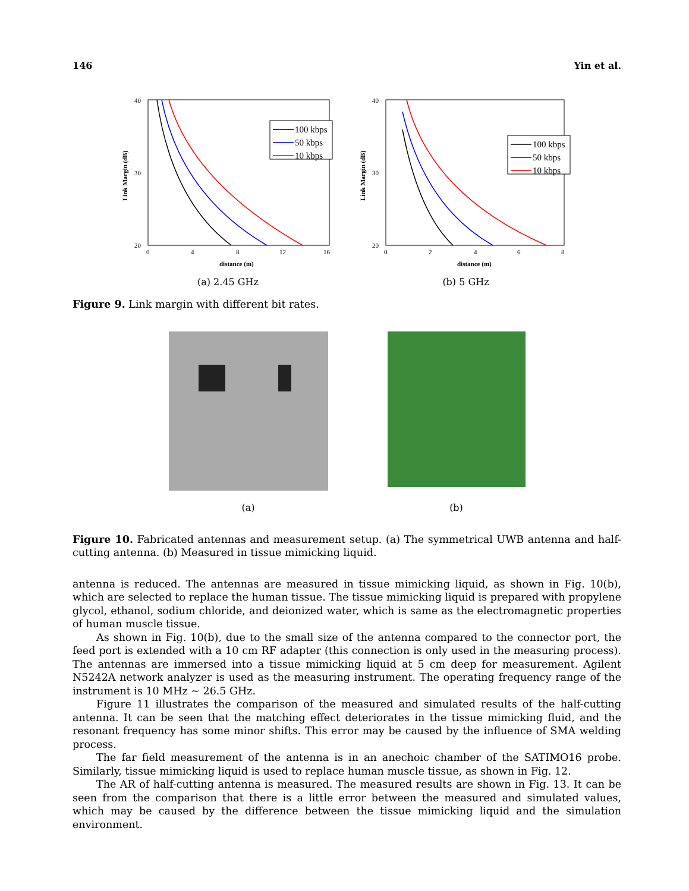146 Yin et al.
Link Margin (dB)
40
30
20
0
4
8
12
16
distance (m)
100 kbps
50 kbps
10 kbps
(a) 2.45 GHz
Link Margin (dB)
40
30
20
0
2
4
6
8
distance (m)
100 kbps
50 kbps
10 kbps
(b) 5 GHz
Figure 9. Link margin with different bit rates.
(a)
(b)
Figure 10. Fabricated antennas and measurement setup. (a) The symmetrical UWB antenna and half-cutting antenna. (b) Measured in tissue mimicking liquid.
antenna is reduced. The antennas are measured in tissue mimicking liquid, as shown in Fig. 10(b), which are selected to replace the human tissue. The tissue mimicking liquid is prepared with propylene glycol, ethanol, sodium chloride, and deionized water, which is same as the electromagnetic properties of human muscle tissue.
As shown in Fig. 10(b), due to the small size of the antenna compared to the connector port, the feed port is extended with a 10 cm RF adapter (this connection is only used in the measuring process). The antennas are immersed into a tissue mimicking liquid at 5 cm deep for measurement. Agilent N5242A network analyzer is used as the measuring instrument. The operating frequency range of the instrument is 10 MHz ∼ 26.5 GHz.
Figure 11 illustrates the comparison of the measured and simulated results of the half-cutting antenna. It can be seen that the matching effect deteriorates in the tissue mimicking fluid, and the resonant frequency has some minor shifts. This error may be caused by the influence of SMA welding process.
The far field measurement of the antenna is in an anechoic chamber of the SATIMO16 probe. Similarly, tissue mimicking liquid is used to replace human muscle tissue, as shown in Fig. 12.
The AR of half-cutting antenna is measured. The measured results are shown in Fig. 13. It can be seen from the comparison that there is a little error between the measured and simulated values, which may be caused by the difference between the tissue mimicking liquid and the simulation environment.